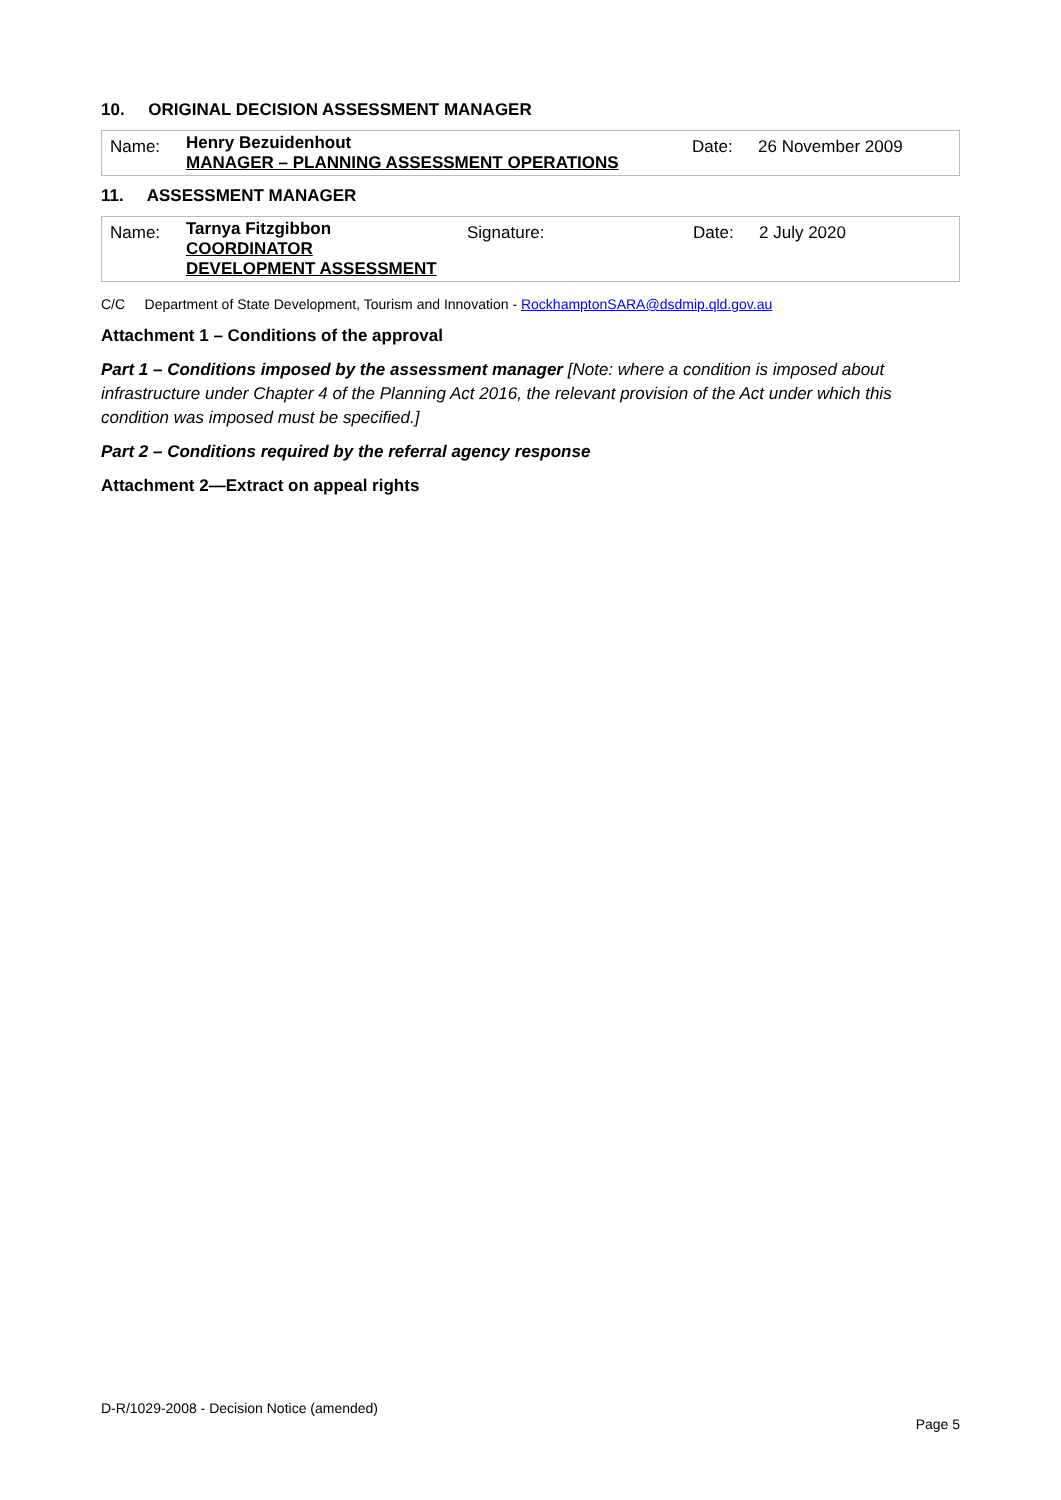10. ORIGINAL DECISION ASSESSMENT MANAGER
| Name: | Henry Bezuidenhout MANAGER – PLANNING ASSESSMENT OPERATIONS | Date: | 26 November 2009 |
11. ASSESSMENT MANAGER
| Name: | Tarnya Fitzgibbon COORDINATOR DEVELOPMENT ASSESSMENT | Signature: | Date: | 2 July 2020 |
C/C Department of State Development, Tourism and Innovation - RockhamptonSARA@dsdmip.qld.gov.au
Attachment 1 – Conditions of the approval
Part 1 – Conditions imposed by the assessment manager [Note: where a condition is imposed about infrastructure under Chapter 4 of the Planning Act 2016, the relevant provision of the Act under which this condition was imposed must be specified.]
Part 2 – Conditions required by the referral agency response
Attachment 2—Extract on appeal rights
D-R/1029-2008 - Decision Notice (amended)
Page 5